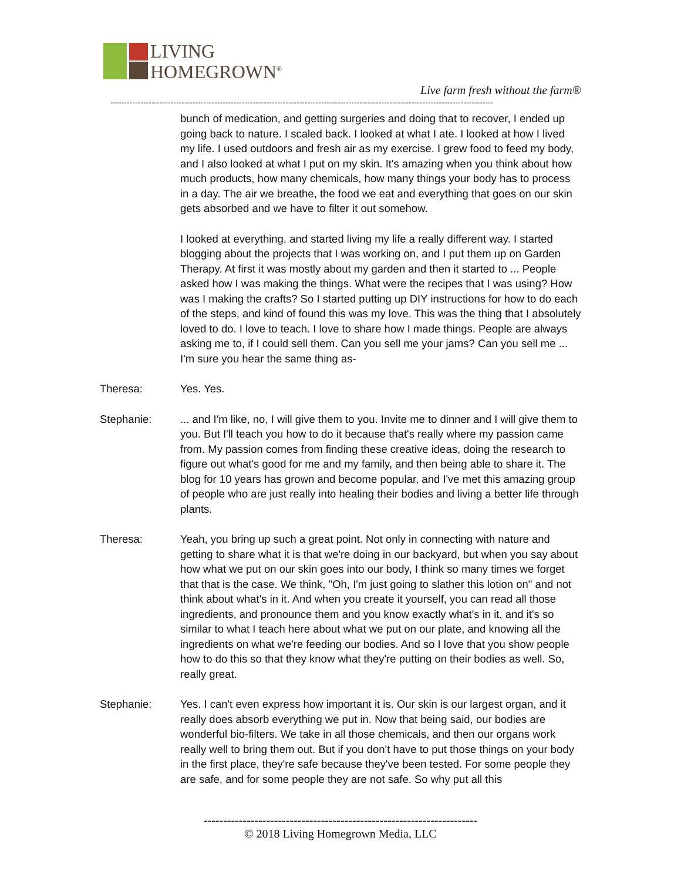LIVING
HOMEGROWN<sup>®</sup>
Live farm fresh without the farm®
--------------------------------------------------------------------------------------------------------------------------------------------
bunch of medication, and getting surgeries and doing that to recover, I ended up going back to nature. I scaled back. I looked at what I ate. I looked at how I lived my life. I used outdoors and fresh air as my exercise. I grew food to feed my body, and I also looked at what I put on my skin. It's amazing when you think about how much products, how many chemicals, how many things your body has to process in a day. The air we breathe, the food we eat and everything that goes on our skin gets absorbed and we have to filter it out somehow.
I looked at everything, and started living my life a really different way. I started blogging about the projects that I was working on, and I put them up on Garden Therapy. At first it was mostly about my garden and then it started to ... People asked how I was making the things. What were the recipes that I was using? How was I making the crafts? So I started putting up DIY instructions for how to do each of the steps, and kind of found this was my love. This was the thing that I absolutely loved to do. I love to teach. I love to share how I made things. People are always asking me to, if I could sell them. Can you sell me your jams? Can you sell me ... I'm sure you hear the same thing as-
Theresa: Yes. Yes.
Stephanie: ... and I'm like, no, I will give them to you. Invite me to dinner and I will give them to you. But I'll teach you how to do it because that's really where my passion came from. My passion comes from finding these creative ideas, doing the research to figure out what's good for me and my family, and then being able to share it. The blog for 10 years has grown and become popular, and I've met this amazing group of people who are just really into healing their bodies and living a better life through plants.
Theresa: Yeah, you bring up such a great point. Not only in connecting with nature and getting to share what it is that we're doing in our backyard, but when you say about how what we put on our skin goes into our body, I think so many times we forget that that is the case. We think, "Oh, I'm just going to slather this lotion on" and not think about what's in it. And when you create it yourself, you can read all those ingredients, and pronounce them and you know exactly what's in it, and it's so similar to what I teach here about what we put on our plate, and knowing all the ingredients on what we're feeding our bodies. And so I love that you show people how to do this so that they know what they're putting on their bodies as well. So, really great.
Stephanie: Yes. I can't even express how important it is. Our skin is our largest organ, and it really does absorb everything we put in. Now that being said, our bodies are wonderful bio-filters. We take in all those chemicals, and then our organs work really well to bring them out. But if you don't have to put those things on your body in the first place, they're safe because they've been tested. For some people they are safe, and for some people they are not safe. So why put all this
----------------------------------------------------------------------
© 2018 Living Homegrown Media, LLC